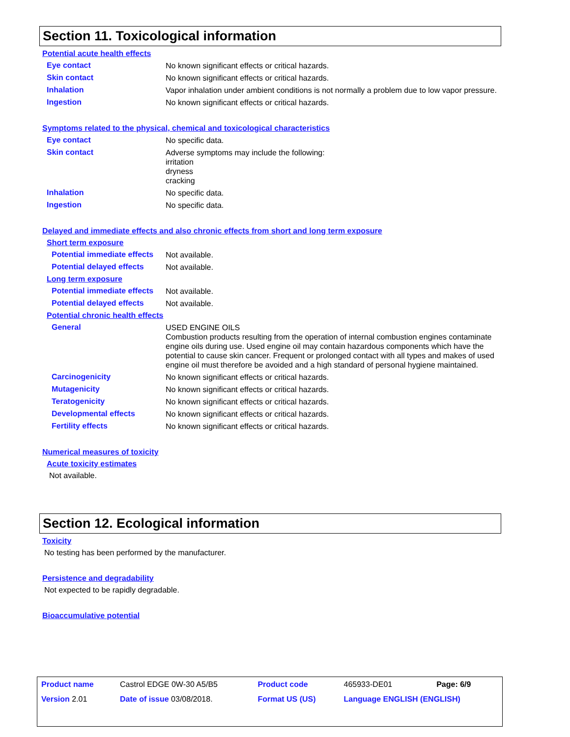Section 11. Toxicological information
Potential acute health effects
Eye contact
No known significant effects or critical hazards.
Skin contact
No known significant effects or critical hazards.
Inhalation
Vapor inhalation under ambient conditions is not normally a problem due to low vapor pressure.
Ingestion
No known significant effects or critical hazards.
Symptoms related to the physical, chemical and toxicological characteristics
Eye contact
No specific data.
Skin contact
Adverse symptoms may include the following:
irritation
dryness
cracking
Inhalation
No specific data.
Ingestion
No specific data.
Delayed and immediate effects and also chronic effects from short and long term exposure
Short term exposure
Potential immediate effects
Not available.
Potential delayed effects
Not available.
Long term exposure
Potential immediate effects
Not available.
Potential delayed effects
Not available.
Potential chronic health effects
General
USED ENGINE OILS
Combustion products resulting from the operation of internal combustion engines contaminate engine oils during use. Used engine oil may contain hazardous components which have the potential to cause skin cancer. Frequent or prolonged contact with all types and makes of used engine oil must therefore be avoided and a high standard of personal hygiene maintained.
Carcinogenicity
No known significant effects or critical hazards.
Mutagenicity
No known significant effects or critical hazards.
Teratogenicity
No known significant effects or critical hazards.
Developmental effects
No known significant effects or critical hazards.
Fertility effects
No known significant effects or critical hazards.
Numerical measures of toxicity
Acute toxicity estimates
Not available.
Section 12. Ecological information
Toxicity
No testing has been performed by the manufacturer.
Persistence and degradability
Not expected to be rapidly degradable.
Bioaccumulative potential
| Product name | Castrol EDGE 0W-30 A5/B5 | Product code | 465933-DE01 | Page: 6/9 |
| Version 2.01 | Date of issue 03/08/2018. | Format US (US) | Language ENGLISH (ENGLISH) | |